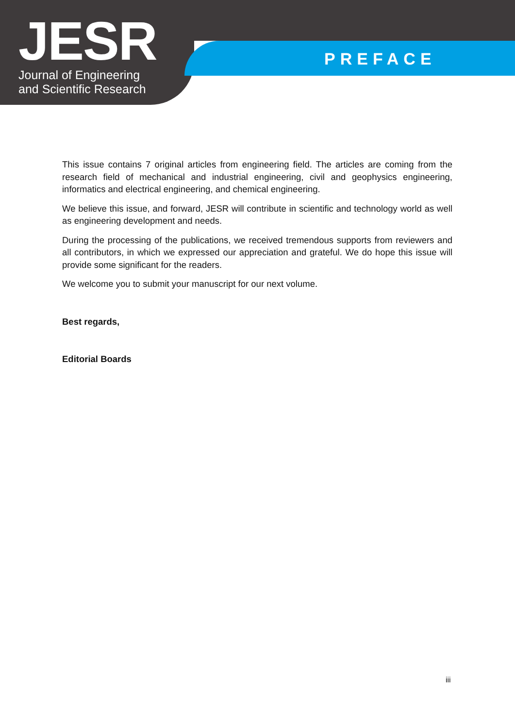JESR
Journal of Engineering
and Scientific Research
PREFACE
This issue contains 7 original articles from engineering field. The articles are coming from the research field of mechanical and industrial engineering, civil and geophysics engineering, informatics and electrical engineering, and chemical engineering.
We believe this issue, and forward, JESR will contribute in scientific and technology world as well as engineering development and needs.
During the processing of the publications, we received tremendous supports from reviewers and all contributors, in which we expressed our appreciation and grateful. We do hope this issue will provide some significant for the readers.
We welcome you to submit your manuscript for our next volume.
Best regards,
Editorial Boards
iii